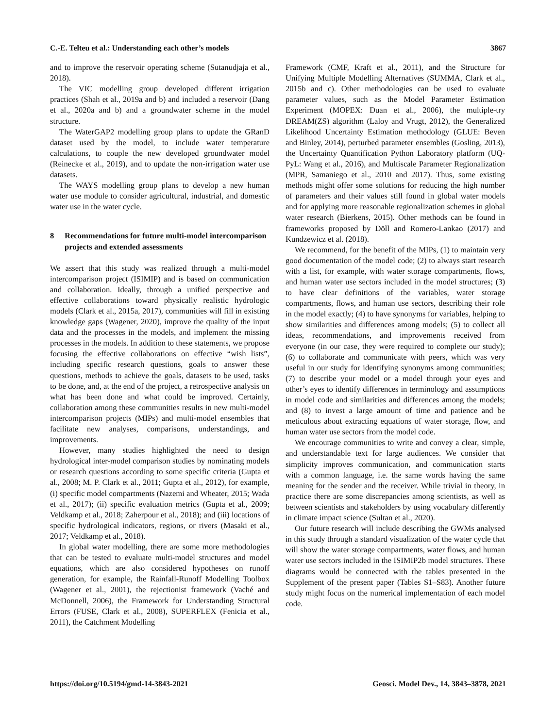C.-E. Telteu et al.: Understanding each other’s models 3867
and to improve the reservoir operating scheme (Sutanudjaja et al., 2018).
The VIC modelling group developed different irrigation practices (Shah et al., 2019a and b) and included a reservoir (Dang et al., 2020a and b) and a groundwater scheme in the model structure.
The WaterGAP2 modelling group plans to update the GRanD dataset used by the model, to include water temperature calculations, to couple the new developed groundwater model (Reinecke et al., 2019), and to update the non-irrigation water use datasets.
The WAYS modelling group plans to develop a new human water use module to consider agricultural, industrial, and domestic water use in the water cycle.
8 Recommendations for future multi-model intercomparison projects and extended assessments
We assert that this study was realized through a multi-model intercomparison project (ISIMIP) and is based on communication and collaboration. Ideally, through a unified perspective and effective collaborations toward physically realistic hydrologic models (Clark et al., 2015a, 2017), communities will fill in existing knowledge gaps (Wagener, 2020), improve the quality of the input data and the processes in the models, and implement the missing processes in the models. In addition to these statements, we propose focusing the effective collaborations on effective “wish lists”, including specific research questions, goals to answer these questions, methods to achieve the goals, datasets to be used, tasks to be done, and, at the end of the project, a retrospective analysis on what has been done and what could be improved. Certainly, collaboration among these communities results in new multi-model intercomparison projects (MIPs) and multi-model ensembles that facilitate new analyses, comparisons, understandings, and improvements.
However, many studies highlighted the need to design hydrological inter-model comparison studies by nominating models or research questions according to some specific criteria (Gupta et al., 2008; M. P. Clark et al., 2011; Gupta et al., 2012), for example, (i) specific model compartments (Nazemi and Wheater, 2015; Wada et al., 2017); (ii) specific evaluation metrics (Gupta et al., 2009; Veldkamp et al., 2018; Zaherpour et al., 2018); and (iii) locations of specific hydrological indicators, regions, or rivers (Masaki et al., 2017; Veldkamp et al., 2018).
In global water modelling, there are some more methodologies that can be tested to evaluate multi-model structures and model equations, which are also considered hypotheses on runoff generation, for example, the Rainfall-Runoff Modelling Toolbox (Wagener et al., 2001), the rejectionist framework (Vaché and McDonnell, 2006), the Framework for Understanding Structural Errors (FUSE, Clark et al., 2008), SUPERFLEX (Fenicia et al., 2011), the Catchment Modelling
Framework (CMF, Kraft et al., 2011), and the Structure for Unifying Multiple Modelling Alternatives (SUMMA, Clark et al., 2015b and c). Other methodologies can be used to evaluate parameter values, such as the Model Parameter Estimation Experiment (MOPEX: Duan et al., 2006), the multiple-try DREAM(ZS) algorithm (Laloy and Vrugt, 2012), the Generalized Likelihood Uncertainty Estimation methodology (GLUE: Beven and Binley, 2014), perturbed parameter ensembles (Gosling, 2013), the Uncertainty Quantification Python Laboratory platform (UQ-PyL: Wang et al., 2016), and Multiscale Parameter Regionalization (MPR, Samaniego et al., 2010 and 2017). Thus, some existing methods might offer some solutions for reducing the high number of parameters and their values still found in global water models and for applying more reasonable regionalization schemes in global water research (Bierkens, 2015). Other methods can be found in frameworks proposed by Döll and Romero-Lankao (2017) and Kundzewicz et al. (2018).
We recommend, for the benefit of the MIPs, (1) to maintain very good documentation of the model code; (2) to always start research with a list, for example, with water storage compartments, flows, and human water use sectors included in the model structures; (3) to have clear definitions of the variables, water storage compartments, flows, and human use sectors, describing their role in the model exactly; (4) to have synonyms for variables, helping to show similarities and differences among models; (5) to collect all ideas, recommendations, and improvements received from everyone (in our case, they were required to complete our study); (6) to collaborate and communicate with peers, which was very useful in our study for identifying synonyms among communities; (7) to describe your model or a model through your eyes and other’s eyes to identify differences in terminology and assumptions in model code and similarities and differences among the models; and (8) to invest a large amount of time and patience and be meticulous about extracting equations of water storage, flow, and human water use sectors from the model code.
We encourage communities to write and convey a clear, simple, and understandable text for large audiences. We consider that simplicity improves communication, and communication starts with a common language, i.e. the same words having the same meaning for the sender and the receiver. While trivial in theory, in practice there are some discrepancies among scientists, as well as between scientists and stakeholders by using vocabulary differently in climate impact science (Sultan et al., 2020).
Our future research will include describing the GWMs analysed in this study through a standard visualization of the water cycle that will show the water storage compartments, water flows, and human water use sectors included in the ISIMIP2b model structures. These diagrams would be connected with the tables presented in the Supplement of the present paper (Tables S1–S83). Another future study might focus on the numerical implementation of each model code.
https://doi.org/10.5194/gmd-14-3843-2021 Geosci. Model Dev., 14, 3843–3878, 2021